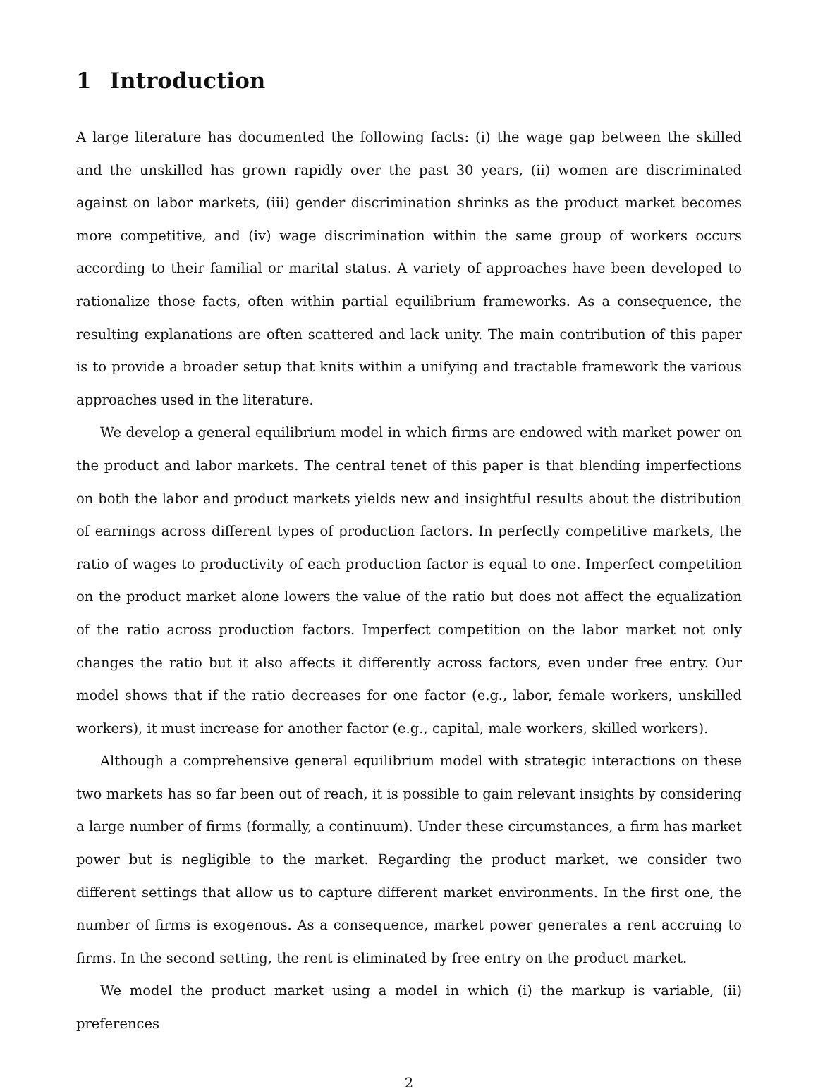1 Introduction
A large literature has documented the following facts: (i) the wage gap between the skilled and the unskilled has grown rapidly over the past 30 years, (ii) women are discriminated against on labor markets, (iii) gender discrimination shrinks as the product market becomes more competitive, and (iv) wage discrimination within the same group of workers occurs according to their familial or marital status. A variety of approaches have been developed to rationalize those facts, often within partial equilibrium frameworks. As a consequence, the resulting explanations are often scattered and lack unity. The main contribution of this paper is to provide a broader setup that knits within a unifying and tractable framework the various approaches used in the literature.
We develop a general equilibrium model in which firms are endowed with market power on the product and labor markets. The central tenet of this paper is that blending imperfections on both the labor and product markets yields new and insightful results about the distribution of earnings across different types of production factors. In perfectly competitive markets, the ratio of wages to productivity of each production factor is equal to one. Imperfect competition on the product market alone lowers the value of the ratio but does not affect the equalization of the ratio across production factors. Imperfect competition on the labor market not only changes the ratio but it also affects it differently across factors, even under free entry. Our model shows that if the ratio decreases for one factor (e.g., labor, female workers, unskilled workers), it must increase for another factor (e.g., capital, male workers, skilled workers).
Although a comprehensive general equilibrium model with strategic interactions on these two markets has so far been out of reach, it is possible to gain relevant insights by considering a large number of firms (formally, a continuum). Under these circumstances, a firm has market power but is negligible to the market. Regarding the product market, we consider two different settings that allow us to capture different market environments. In the first one, the number of firms is exogenous. As a consequence, market power generates a rent accruing to firms. In the second setting, the rent is eliminated by free entry on the product market.
We model the product market using a model in which (i) the markup is variable, (ii) preferences
2